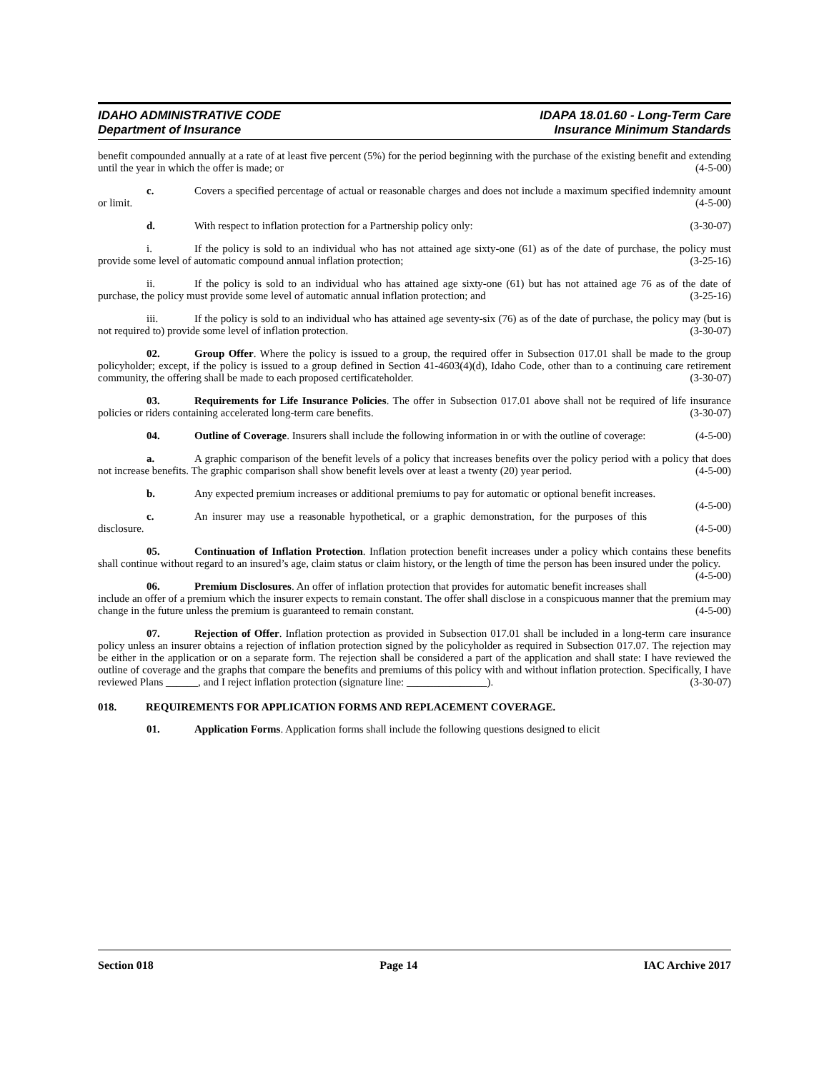IDAHO ADMINISTRATIVE CODE
Department of Insurance
IDAPA 18.01.60 - Long-Term Care
Insurance Minimum Standards
benefit compounded annually at a rate of at least five percent (5%) for the period beginning with the purchase of the existing benefit and extending until the year in which the offer is made; or (4-5-00)
c. Covers a specified percentage of actual or reasonable charges and does not include a maximum specified indemnity amount or limit. (4-5-00)
d. With respect to inflation protection for a Partnership policy only: (3-30-07)
i. If the policy is sold to an individual who has not attained age sixty-one (61) as of the date of purchase, the policy must provide some level of automatic compound annual inflation protection; (3-25-16)
ii. If the policy is sold to an individual who has attained age sixty-one (61) but has not attained age 76 as of the date of purchase, the policy must provide some level of automatic annual inflation protection; and (3-25-16)
iii. If the policy is sold to an individual who has attained age seventy-six (76) as of the date of purchase, the policy may (but is not required to) provide some level of inflation protection. (3-30-07)
02. Group Offer. Where the policy is issued to a group, the required offer in Subsection 017.01 shall be made to the group policyholder; except, if the policy is issued to a group defined in Section 41-4603(4)(d), Idaho Code, other than to a continuing care retirement community, the offering shall be made to each proposed certificateholder. (3-30-07)
03. Requirements for Life Insurance Policies. The offer in Subsection 017.01 above shall not be required of life insurance policies or riders containing accelerated long-term care benefits. (3-30-07)
04. Outline of Coverage. Insurers shall include the following information in or with the outline of coverage: (4-5-00)
a. A graphic comparison of the benefit levels of a policy that increases benefits over the policy period with a policy that does not increase benefits. The graphic comparison shall show benefit levels over at least a twenty (20) year period. (4-5-00)
b. Any expected premium increases or additional premiums to pay for automatic or optional benefit increases. (4-5-00)
c. An insurer may use a reasonable hypothetical, or a graphic demonstration, for the purposes of this disclosure. (4-5-00)
05. Continuation of Inflation Protection. Inflation protection benefit increases under a policy which contains these benefits shall continue without regard to an insured’s age, claim status or claim history, or the length of time the person has been insured under the policy. (4-5-00)
06. Premium Disclosures. An offer of inflation protection that provides for automatic benefit increases shall include an offer of a premium which the insurer expects to remain constant. The offer shall disclose in a conspicuous manner that the premium may change in the future unless the premium is guaranteed to remain constant. (4-5-00)
07. Rejection of Offer. Inflation protection as provided in Subsection 017.01 shall be included in a long-term care insurance policy unless an insurer obtains a rejection of inflation protection signed by the policyholder as required in Subsection 017.07. The rejection may be either in the application or on a separate form. The rejection shall be considered a part of the application and shall state: I have reviewed the outline of coverage and the graphs that compare the benefits and premiums of this policy with and without inflation protection. Specifically, I have reviewed Plans ______, and I reject inflation protection (signature line: _______________). (3-30-07)
018. REQUIREMENTS FOR APPLICATION FORMS AND REPLACEMENT COVERAGE.
01. Application Forms. Application forms shall include the following questions designed to elicit
Section 018 Page 14 IAC Archive 2017